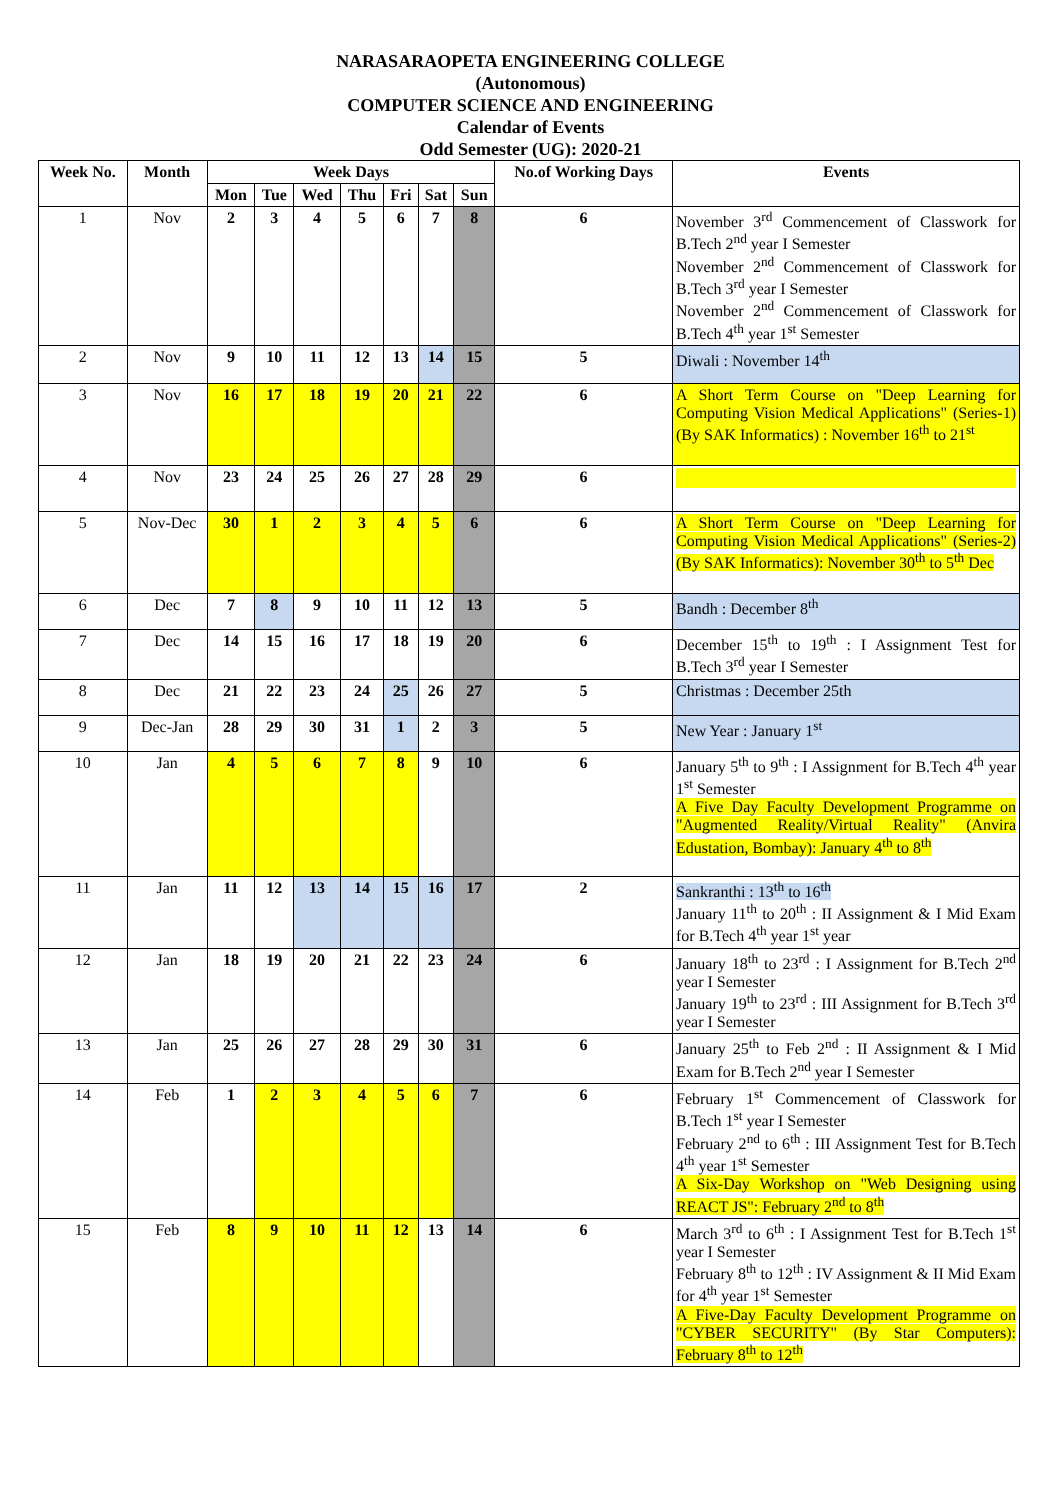NARASARAOPETA ENGINEERING COLLEGE
(Autonomous)
COMPUTER SCIENCE AND ENGINEERING
Calendar of Events
Odd Semester (UG): 2020-21
| Week No. | Month | Week Days | | | | | | | No.of Working Days | Events |
| --- | --- | --- | --- | --- | --- | --- | --- | --- | --- | --- |
| | | Mon | Tue | Wed | Thu | Fri | Sat | Sun | | |
| 1 | Nov | 2 | 3 | 4 | 5 | 6 | 7 | 8 | 6 | November 3<sup>rd</sup> Commencement of Classwork for B.Tech 2<sup>nd</sup> year I Semester November 2<sup>nd</sup> Commencement of Classwork for B.Tech 3<sup>rd</sup> year I Semester November 2<sup>nd</sup> Commencement of Classwork for B.Tech 4<sup>th</sup> year 1<sup>st</sup> Semester |
| 2 | Nov | 9 | 10 | 11 | 12 | 13 | 14 | 15 | 5 | Diwali : November 14<sup>th</sup> |
| 3 | Nov | 16 | 17 | 18 | 19 | 20 | 21 | 22 | 6 | A Short Term Course on "Deep Learning for Computing Vision Medical Applications" (Series-1) (By SAK Informatics) : November 16<sup>th</sup> to 21<sup>st</sup> |
| 4 | Nov | 23 | 24 | 25 | 26 | 27 | 28 | 29 | 6 | |
| 5 | Nov-Dec | 30 | 1 | 2 | 3 | 4 | 5 | 6 | 6 | A Short Term Course on "Deep Learning for Computing Vision Medical Applications" (Series-2) (By SAK Informatics): November 30<sup>th</sup> to 5<sup>th</sup> Dec |
| 6 | Dec | 7 | 8 | 9 | 10 | 11 | 12 | 13 | 5 | Bandh : December 8<sup>th</sup> |
| 7 | Dec | 14 | 15 | 16 | 17 | 18 | 19 | 20 | 6 | December 15<sup>th</sup> to 19<sup>th</sup> : I Assignment Test for B.Tech 3<sup>rd</sup> year I Semester |
| 8 | Dec | 21 | 22 | 23 | 24 | 25 | 26 | 27 | 5 | Christmas : December 25th |
| 9 | Dec-Jan | 28 | 29 | 30 | 31 | 1 | 2 | 3 | 5 | New Year : January 1<sup>st</sup> |
| 10 | Jan | 4 | 5 | 6 | 7 | 8 | 9 | 10 | 6 | January 5<sup>th</sup> to 9<sup>th</sup> : I Assignment for B.Tech 4<sup>th</sup> year 1<sup>st</sup> Semester A Five Day Faculty Development Programme on "Augmented Reality/Virtual Reality" (Anvira Edustation, Bombay): January 4<sup>th</sup> to 8<sup>th</sup> |
| 11 | Jan | 11 | 12 | 13 | 14 | 15 | 16 | 17 | 2 | Sankranthi : 13<sup>th</sup> to 16<sup>th</sup> January 11<sup>th</sup> to 20<sup>th</sup> : II Assignment & I Mid Exam for B.Tech 4<sup>th</sup> year 1<sup>st</sup> year |
| 12 | Jan | 18 | 19 | 20 | 21 | 22 | 23 | 24 | 6 | January 18<sup>th</sup> to 23<sup>rd</sup> : I Assignment for B.Tech 2<sup>nd</sup> year I Semester January 19<sup>th</sup> to 23<sup>rd</sup> : III Assignment for B.Tech 3<sup>rd</sup> year I Semester |
| 13 | Jan | 25 | 26 | 27 | 28 | 29 | 30 | 31 | 6 | January 25<sup>th</sup> to Feb 2<sup>nd</sup> : II Assignment & I Mid Exam for B.Tech 2<sup>nd</sup> year I Semester |
| 14 | Feb | 1 | 2 | 3 | 4 | 5 | 6 | 7 | 6 | February 1<sup>st</sup> Commencement of Classwork for B.Tech 1<sup>st</sup> year I Semester February 2<sup>nd</sup> to 6<sup>th</sup> : III Assignment Test for B.Tech 4<sup>th</sup> year 1<sup>st</sup> Semester A Six-Day Workshop on "Web Designing using REACT JS": February 2<sup>nd</sup> to 8<sup>th</sup> |
| 15 | Feb | 8 | 9 | 10 | 11 | 12 | 13 | 14 | 6 | March 3<sup>rd</sup> to 6<sup>th</sup> : I Assignment Test for B.Tech 1<sup>st</sup> year I Semester February 8<sup>th</sup> to 12<sup>th</sup> : IV Assignment & II Mid Exam for 4<sup>th</sup> year 1<sup>st</sup> Semester A Five-Day Faculty Development Programme on "CYBER SECURITY" (By Star Computers): February 8<sup>th</sup> to 12<sup>th</sup> |